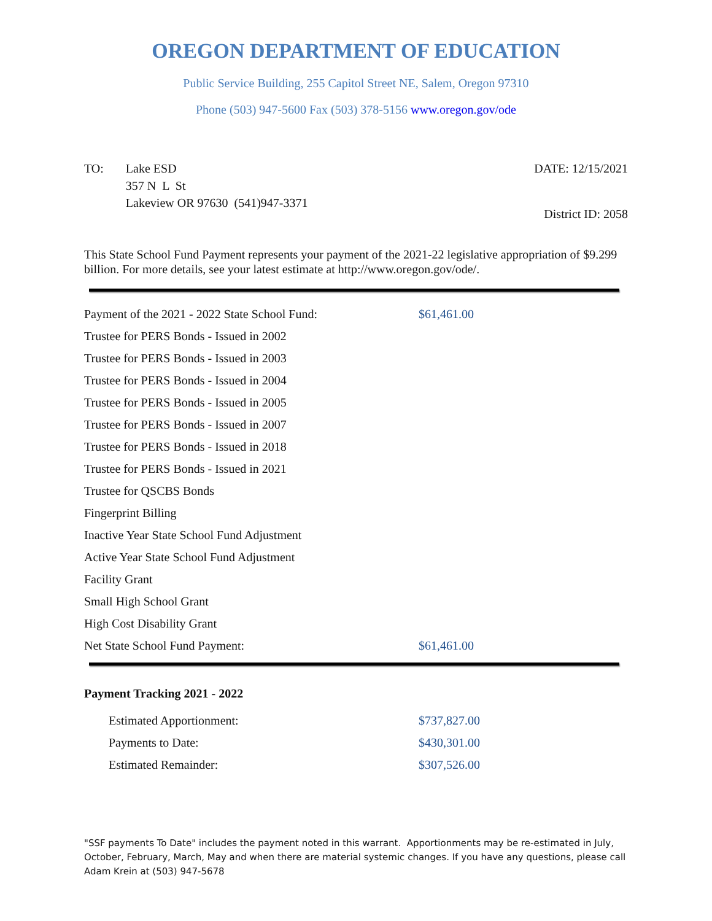OREGON DEPARTMENT OF EDUCATION
Public Service Building, 255 Capitol Street NE, Salem, Oregon 97310
Phone (503) 947-5600 Fax (503) 378-5156 www.oregon.gov/ode
TO: Lake ESD
357 N L St
Lakeview OR 97630 (541)947-3371
DATE: 12/15/2021
District ID: 2058
This State School Fund Payment represents your payment of the 2021-22 legislative appropriation of $9.299 billion. For more details, see your latest estimate at http://www.oregon.gov/ode/.
| Payment of the 2021 - 2022 State School Fund: | $61,461.00 |
| Trustee for PERS Bonds - Issued in 2002 | |
| Trustee for PERS Bonds - Issued in 2003 | |
| Trustee for PERS Bonds - Issued in 2004 | |
| Trustee for PERS Bonds - Issued in 2005 | |
| Trustee for PERS Bonds - Issued in 2007 | |
| Trustee for PERS Bonds - Issued in 2018 | |
| Trustee for PERS Bonds - Issued in 2021 | |
| Trustee for QSCBS Bonds | |
| Fingerprint Billing | |
| Inactive Year State School Fund Adjustment | |
| Active Year State School Fund Adjustment | |
| Facility Grant | |
| Small High School Grant | |
| High Cost Disability Grant | |
| Net State School Fund Payment: | $61,461.00 |
Payment Tracking 2021 - 2022
| Estimated Apportionment: | $737,827.00 |
| Payments to Date: | $430,301.00 |
| Estimated Remainder: | $307,526.00 |
"SSF payments To Date" includes the payment noted in this warrant. Apportionments may be re-estimated in July, October, February, March, May and when there are material systemic changes. If you have any questions, please call Adam Krein at (503) 947-5678